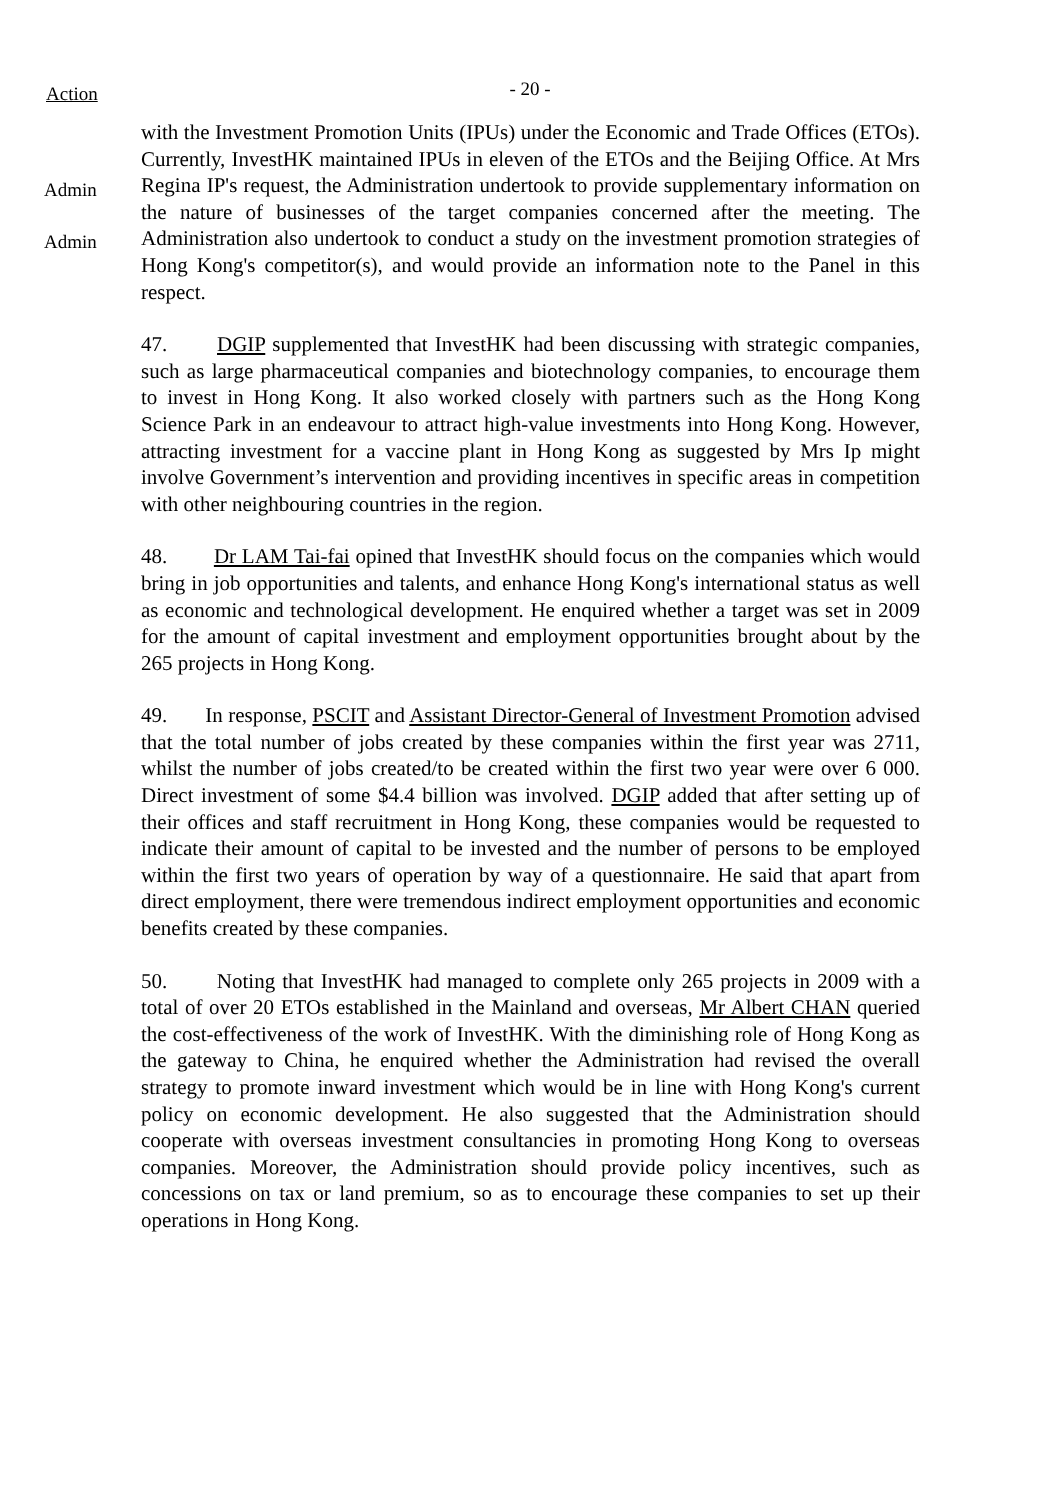Action
- 20 -
Admin
Admin
with the Investment Promotion Units (IPUs) under the Economic and Trade Offices (ETOs). Currently, InvestHK maintained IPUs in eleven of the ETOs and the Beijing Office. At Mrs Regina IP's request, the Administration undertook to provide supplementary information on the nature of businesses of the target companies concerned after the meeting. The Administration also undertook to conduct a study on the investment promotion strategies of Hong Kong's competitor(s), and would provide an information note to the Panel in this respect.
47. DGIP supplemented that InvestHK had been discussing with strategic companies, such as large pharmaceutical companies and biotechnology companies, to encourage them to invest in Hong Kong. It also worked closely with partners such as the Hong Kong Science Park in an endeavour to attract high-value investments into Hong Kong. However, attracting investment for a vaccine plant in Hong Kong as suggested by Mrs Ip might involve Government’s intervention and providing incentives in specific areas in competition with other neighbouring countries in the region.
48. Dr LAM Tai-fai opined that InvestHK should focus on the companies which would bring in job opportunities and talents, and enhance Hong Kong's international status as well as economic and technological development. He enquired whether a target was set in 2009 for the amount of capital investment and employment opportunities brought about by the 265 projects in Hong Kong.
49. In response, PSCIT and Assistant Director-General of Investment Promotion advised that the total number of jobs created by these companies within the first year was 2711, whilst the number of jobs created/to be created within the first two year were over 6 000. Direct investment of some $4.4 billion was involved. DGIP added that after setting up of their offices and staff recruitment in Hong Kong, these companies would be requested to indicate their amount of capital to be invested and the number of persons to be employed within the first two years of operation by way of a questionnaire. He said that apart from direct employment, there were tremendous indirect employment opportunities and economic benefits created by these companies.
50. Noting that InvestHK had managed to complete only 265 projects in 2009 with a total of over 20 ETOs established in the Mainland and overseas, Mr Albert CHAN queried the cost-effectiveness of the work of InvestHK. With the diminishing role of Hong Kong as the gateway to China, he enquired whether the Administration had revised the overall strategy to promote inward investment which would be in line with Hong Kong's current policy on economic development. He also suggested that the Administration should cooperate with overseas investment consultancies in promoting Hong Kong to overseas companies. Moreover, the Administration should provide policy incentives, such as concessions on tax or land premium, so as to encourage these companies to set up their operations in Hong Kong.